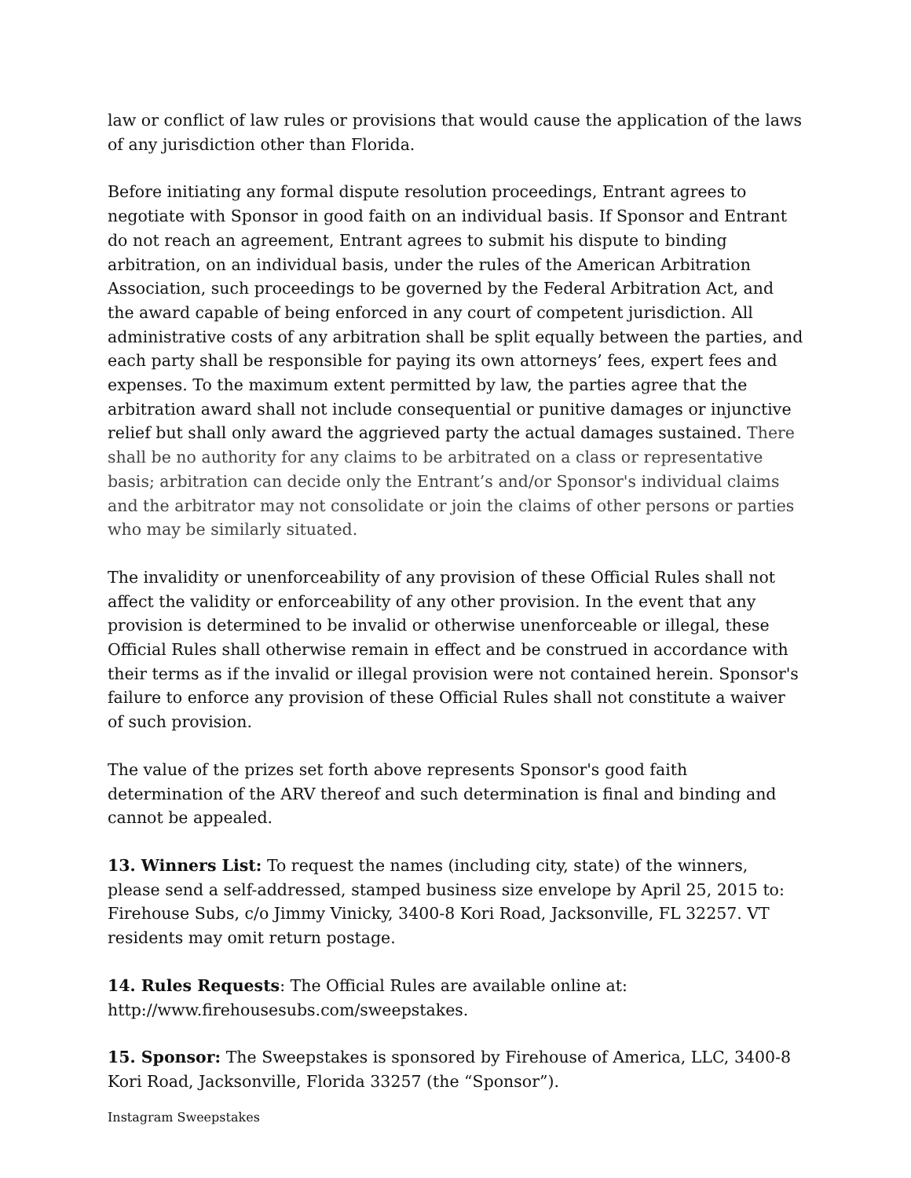law or conflict of law rules or provisions that would cause the application of the laws of any jurisdiction other than Florida.
Before initiating any formal dispute resolution proceedings, Entrant agrees to negotiate with Sponsor in good faith on an individual basis. If Sponsor and Entrant do not reach an agreement, Entrant agrees to submit his dispute to binding arbitration, on an individual basis, under the rules of the American Arbitration Association, such proceedings to be governed by the Federal Arbitration Act, and the award capable of being enforced in any court of competent jurisdiction. All administrative costs of any arbitration shall be split equally between the parties, and each party shall be responsible for paying its own attorneys’ fees, expert fees and expenses. To the maximum extent permitted by law, the parties agree that the arbitration award shall not include consequential or punitive damages or injunctive relief but shall only award the aggrieved party the actual damages sustained. There shall be no authority for any claims to be arbitrated on a class or representative basis; arbitration can decide only the Entrant’s and/or Sponsor's individual claims and the arbitrator may not consolidate or join the claims of other persons or parties who may be similarly situated.
The invalidity or unenforceability of any provision of these Official Rules shall not affect the validity or enforceability of any other provision. In the event that any provision is determined to be invalid or otherwise unenforceable or illegal, these Official Rules shall otherwise remain in effect and be construed in accordance with their terms as if the invalid or illegal provision were not contained herein. Sponsor's failure to enforce any provision of these Official Rules shall not constitute a waiver of such provision.
The value of the prizes set forth above represents Sponsor's good faith determination of the ARV thereof and such determination is final and binding and cannot be appealed.
13. Winners List: To request the names (including city, state) of the winners, please send a self-addressed, stamped business size envelope by April 25, 2015 to: Firehouse Subs, c/o Jimmy Vinicky, 3400-8 Kori Road, Jacksonville, FL 32257. VT residents may omit return postage.
14. Rules Requests: The Official Rules are available online at: http://www.firehousesubs.com/sweepstakes.
15. Sponsor: The Sweepstakes is sponsored by Firehouse of America, LLC, 3400-8 Kori Road, Jacksonville, Florida 33257 (the “Sponsor”).
Instagram Sweepstakes